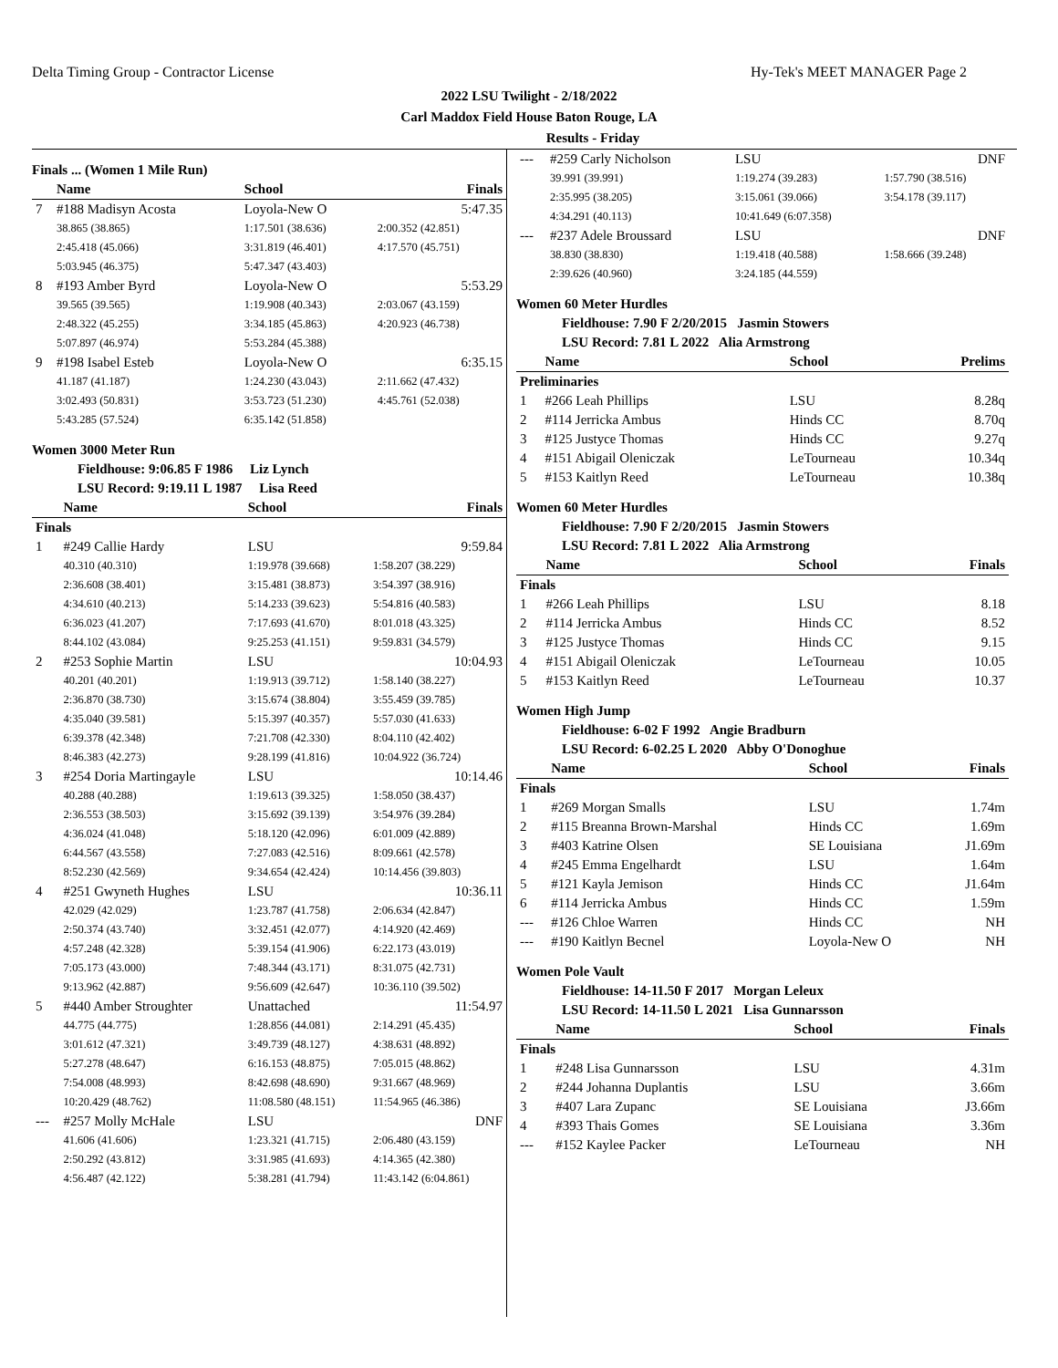Delta Timing Group - Contractor License Hy-Tek's MEET MANAGER Page 2
2022 LSU Twilight - 2/18/2022
Carl Maddox Field House Baton Rouge, LA
Results - Friday
Finals ... (Women 1 Mile Run)
| | Name | School | Finals |
| --- | --- | --- | --- |
| 7 | #188 Madisyn Acosta | Loyola-New O | 5:47.35 |
| | 38.865 (38.865) | 1:17.501 (38.636) | 2:00.352 (42.851) |
| | 2:45.418 (45.066) | 3:31.819 (46.401) | 4:17.570 (45.751) |
| | 5:03.945 (46.375) | 5:47.347 (43.403) | |
| 8 | #193 Amber Byrd | Loyola-New O | 5:53.29 |
| | 39.565 (39.565) | 1:19.908 (40.343) | 2:03.067 (43.159) |
| | 2:48.322 (45.255) | 3:34.185 (45.863) | 4:20.923 (46.738) |
| | 5:07.897 (46.974) | 5:53.284 (45.388) | |
| 9 | #198 Isabel Esteb | Loyola-New O | 6:35.15 |
| | 41.187 (41.187) | 1:24.230 (43.043) | 2:11.662 (47.432) |
| | 3:02.493 (50.831) | 3:53.723 (51.230) | 4:45.761 (52.038) |
| | 5:43.285 (57.524) | 6:35.142 (51.858) | |
Women 3000 Meter Run
Fieldhouse: 9:06.85 F 1986 Liz Lynch
LSU Record: 9:19.11 L 1987 Lisa Reed
| | Name | School | Finals |
| --- | --- | --- | --- |
| Finals | | | |
| 1 | #249 Callie Hardy | LSU | 9:59.84 |
| | 40.310 (40.310) | 1:19.978 (39.668) | 1:58.207 (38.229) |
| | 2:36.608 (38.401) | 3:15.481 (38.873) | 3:54.397 (38.916) |
| | 4:34.610 (40.213) | 5:14.233 (39.623) | 5:54.816 (40.583) |
| | 6:36.023 (41.207) | 7:17.693 (41.670) | 8:01.018 (43.325) |
| | 8:44.102 (43.084) | 9:25.253 (41.151) | 9:59.831 (34.579) |
| 2 | #253 Sophie Martin | LSU | 10:04.93 |
| | 40.201 (40.201) | 1:19.913 (39.712) | 1:58.140 (38.227) |
| | 2:36.870 (38.730) | 3:15.674 (38.804) | 3:55.459 (39.785) |
| | 4:35.040 (39.581) | 5:15.397 (40.357) | 5:57.030 (41.633) |
| | 6:39.378 (42.348) | 7:21.708 (42.330) | 8:04.110 (42.402) |
| | 8:46.383 (42.273) | 9:28.199 (41.816) | 10:04.922 (36.724) |
| 3 | #254 Doria Martingayle | LSU | 10:14.46 |
| | 40.288 (40.288) | 1:19.613 (39.325) | 1:58.050 (38.437) |
| | 2:36.553 (38.503) | 3:15.692 (39.139) | 3:54.976 (39.284) |
| | 4:36.024 (41.048) | 5:18.120 (42.096) | 6:01.009 (42.889) |
| | 6:44.567 (43.558) | 7:27.083 (42.516) | 8:09.661 (42.578) |
| | 8:52.230 (42.569) | 9:34.654 (42.424) | 10:14.456 (39.803) |
| 4 | #251 Gwyneth Hughes | LSU | 10:36.11 |
| | 42.029 (42.029) | 1:23.787 (41.758) | 2:06.634 (42.847) |
| | 2:50.374 (43.740) | 3:32.451 (42.077) | 4:14.920 (42.469) |
| | 4:57.248 (42.328) | 5:39.154 (41.906) | 6:22.173 (43.019) |
| | 7:05.173 (43.000) | 7:48.344 (43.171) | 8:31.075 (42.731) |
| | 9:13.962 (42.887) | 9:56.609 (42.647) | 10:36.110 (39.502) |
| 5 | #440 Amber Stroughter | Unattached | 11:54.97 |
| | 44.775 (44.775) | 1:28.856 (44.081) | 2:14.291 (45.435) |
| | 3:01.612 (47.321) | 3:49.739 (48.127) | 4:38.631 (48.892) |
| | 5:27.278 (48.647) | 6:16.153 (48.875) | 7:05.015 (48.862) |
| | 7:54.008 (48.993) | 8:42.698 (48.690) | 9:31.667 (48.969) |
| | 10:20.429 (48.762) | 11:08.580 (48.151) | 11:54.965 (46.386) |
| --- | #257 Molly McHale | LSU | DNF |
| | 41.606 (41.606) | 1:23.321 (41.715) | 2:06.480 (43.159) |
| | 2:50.292 (43.812) | 3:31.985 (41.693) | 4:14.365 (42.380) |
| | 4:56.487 (42.122) | 5:38.281 (41.794) | 11:43.142 (6:04.861) |
| --- | #259 Carly Nicholson | LSU | DNF |
| | 39.991 (39.991) | 1:19.274 (39.283) | 1:57.790 (38.516) |
| | 2:35.995 (38.205) | 3:15.061 (39.066) | 3:54.178 (39.117) |
| | 4:34.291 (40.113) | 10:41.649 (6:07.358) | |
| --- | #237 Adele Broussard | LSU | DNF |
| | 38.830 (38.830) | 1:19.418 (40.588) | 1:58.666 (39.248) |
| | 2:39.626 (40.960) | 3:24.185 (44.559) | |
Women 60 Meter Hurdles
Fieldhouse: 7.90 F 2/20/2015 Jasmin Stowers
LSU Record: 7.81 L 2022 Alia Armstrong
| | Name | School | Prelims |
| --- | --- | --- | --- |
| Preliminaries | | | |
| 1 | #266 Leah Phillips | LSU | 8.28q |
| 2 | #114 Jerricka Ambus | Hinds CC | 8.70q |
| 3 | #125 Justyce Thomas | Hinds CC | 9.27q |
| 4 | #151 Abigail Oleniczak | LeTourneau | 10.34q |
| 5 | #153 Kaitlyn Reed | LeTourneau | 10.38q |
Women 60 Meter Hurdles
Fieldhouse: 7.90 F 2/20/2015 Jasmin Stowers
LSU Record: 7.81 L 2022 Alia Armstrong
| | Name | School | Finals |
| --- | --- | --- | --- |
| Finals | | | |
| 1 | #266 Leah Phillips | LSU | 8.18 |
| 2 | #114 Jerricka Ambus | Hinds CC | 8.52 |
| 3 | #125 Justyce Thomas | Hinds CC | 9.15 |
| 4 | #151 Abigail Oleniczak | LeTourneau | 10.05 |
| 5 | #153 Kaitlyn Reed | LeTourneau | 10.37 |
Women High Jump
Fieldhouse: 6-02 F 1992 Angie Bradburn
LSU Record: 6-02.25 L 2020 Abby O'Donoghue
| | Name | School | Finals |
| --- | --- | --- | --- |
| Finals | | | |
| 1 | #269 Morgan Smalls | LSU | 1.74m |
| 2 | #115 Breanna Brown-Marshal | Hinds CC | 1.69m |
| 3 | #403 Katrine Olsen | SE Louisiana | J1.69m |
| 4 | #245 Emma Engelhardt | LSU | 1.64m |
| 5 | #121 Kayla Jemison | Hinds CC | J1.64m |
| 6 | #114 Jerricka Ambus | Hinds CC | 1.59m |
| --- | #126 Chloe Warren | Hinds CC | NH |
| --- | #190 Kaitlyn Becnel | Loyola-New O | NH |
Women Pole Vault
Fieldhouse: 14-11.50 F 2017 Morgan Leleux
LSU Record: 14-11.50 L 2021 Lisa Gunnarsson
| | Name | School | Finals |
| --- | --- | --- | --- |
| Finals | | | |
| 1 | #248 Lisa Gunnarsson | LSU | 4.31m |
| 2 | #244 Johanna Duplantis | LSU | 3.66m |
| 3 | #407 Lara Zupanc | SE Louisiana | J3.66m |
| 4 | #393 Thais Gomes | SE Louisiana | 3.36m |
| --- | #152 Kaylee Packer | LeTourneau | NH |